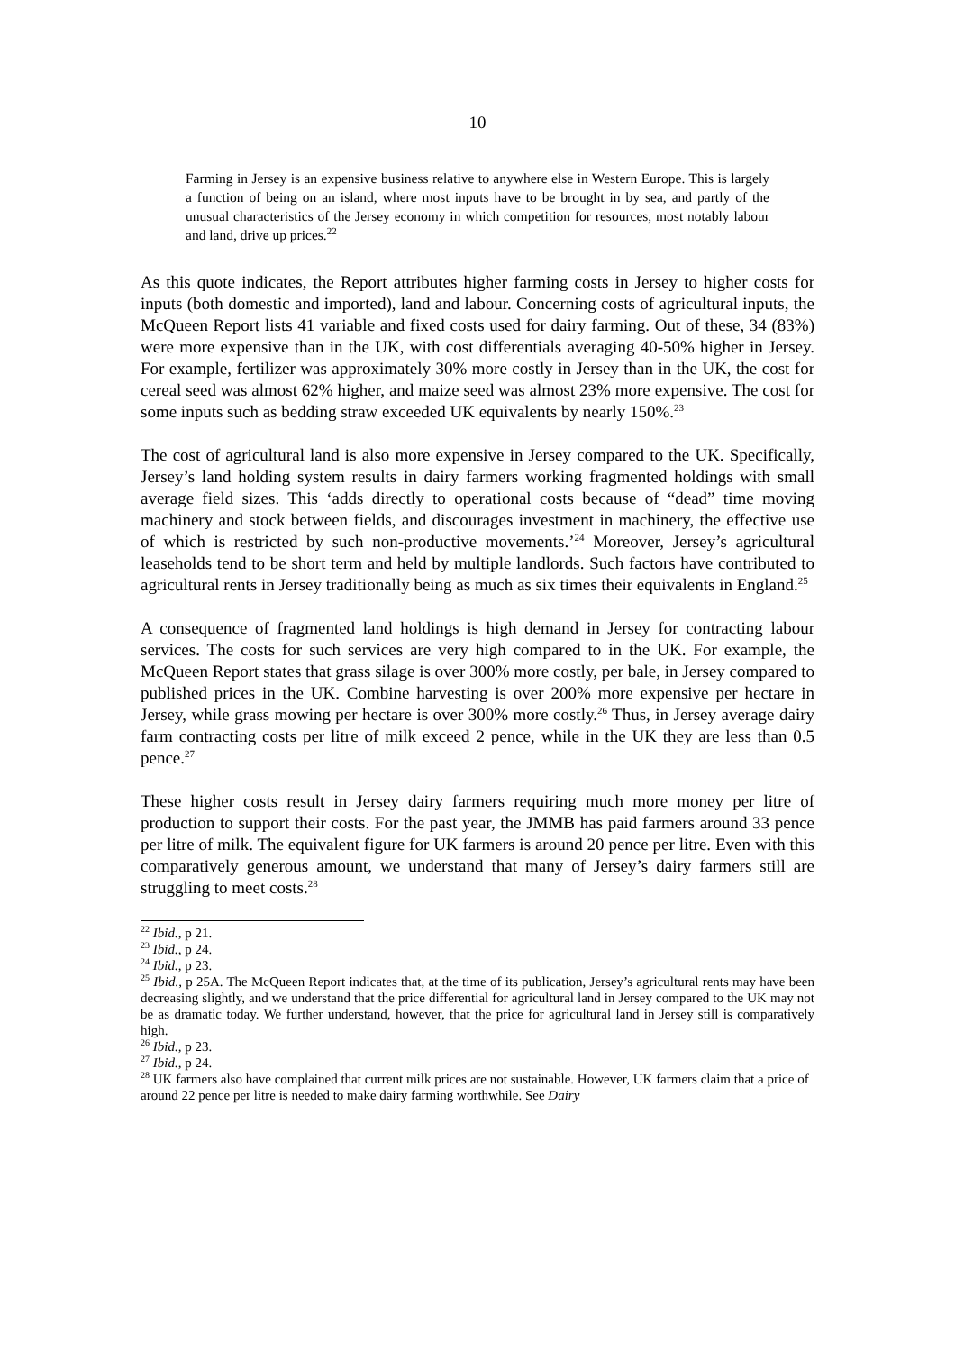10
Farming in Jersey is an expensive business relative to anywhere else in Western Europe. This is largely a function of being on an island, where most inputs have to be brought in by sea, and partly of the unusual characteristics of the Jersey economy in which competition for resources, most notably labour and land, drive up prices.<sup>22</sup>
As this quote indicates, the Report attributes higher farming costs in Jersey to higher costs for inputs (both domestic and imported), land and labour. Concerning costs of agricultural inputs, the McQueen Report lists 41 variable and fixed costs used for dairy farming. Out of these, 34 (83%) were more expensive than in the UK, with cost differentials averaging 40-50% higher in Jersey. For example, fertilizer was approximately 30% more costly in Jersey than in the UK, the cost for cereal seed was almost 62% higher, and maize seed was almost 23% more expensive. The cost for some inputs such as bedding straw exceeded UK equivalents by nearly 150%.<sup>23</sup>
The cost of agricultural land is also more expensive in Jersey compared to the UK. Specifically, Jersey’s land holding system results in dairy farmers working fragmented holdings with small average field sizes. This ‘adds directly to operational costs because of “dead” time moving machinery and stock between fields, and discourages investment in machinery, the effective use of which is restricted by such non-productive movements.’<sup>24</sup> Moreover, Jersey’s agricultural leaseholds tend to be short term and held by multiple landlords. Such factors have contributed to agricultural rents in Jersey traditionally being as much as six times their equivalents in England.<sup>25</sup>
A consequence of fragmented land holdings is high demand in Jersey for contracting labour services. The costs for such services are very high compared to in the UK. For example, the McQueen Report states that grass silage is over 300% more costly, per bale, in Jersey compared to published prices in the UK. Combine harvesting is over 200% more expensive per hectare in Jersey, while grass mowing per hectare is over 300% more costly.<sup>26</sup> Thus, in Jersey average dairy farm contracting costs per litre of milk exceed 2 pence, while in the UK they are less than 0.5 pence.<sup>27</sup>
These higher costs result in Jersey dairy farmers requiring much more money per litre of production to support their costs. For the past year, the JMMB has paid farmers around 33 pence per litre of milk. The equivalent figure for UK farmers is around 20 pence per litre. Even with this comparatively generous amount, we understand that many of Jersey’s dairy farmers still are struggling to meet costs.<sup>28</sup>
<sup>22</sup> Ibid., p 21.
<sup>23</sup> Ibid., p 24.
<sup>24</sup> Ibid., p 23.
<sup>25</sup> Ibid., p 25A. The McQueen Report indicates that, at the time of its publication, Jersey’s agricultural rents may have been decreasing slightly, and we understand that the price differential for agricultural land in Jersey compared to the UK may not be as dramatic today. We further understand, however, that the price for agricultural land in Jersey still is comparatively high.
<sup>26</sup> Ibid., p 23.
<sup>27</sup> Ibid., p 24.
<sup>28</sup> UK farmers also have complained that current milk prices are not sustainable. However, UK farmers claim that a price of around 22 pence per litre is needed to make dairy farming worthwhile. See Dairy